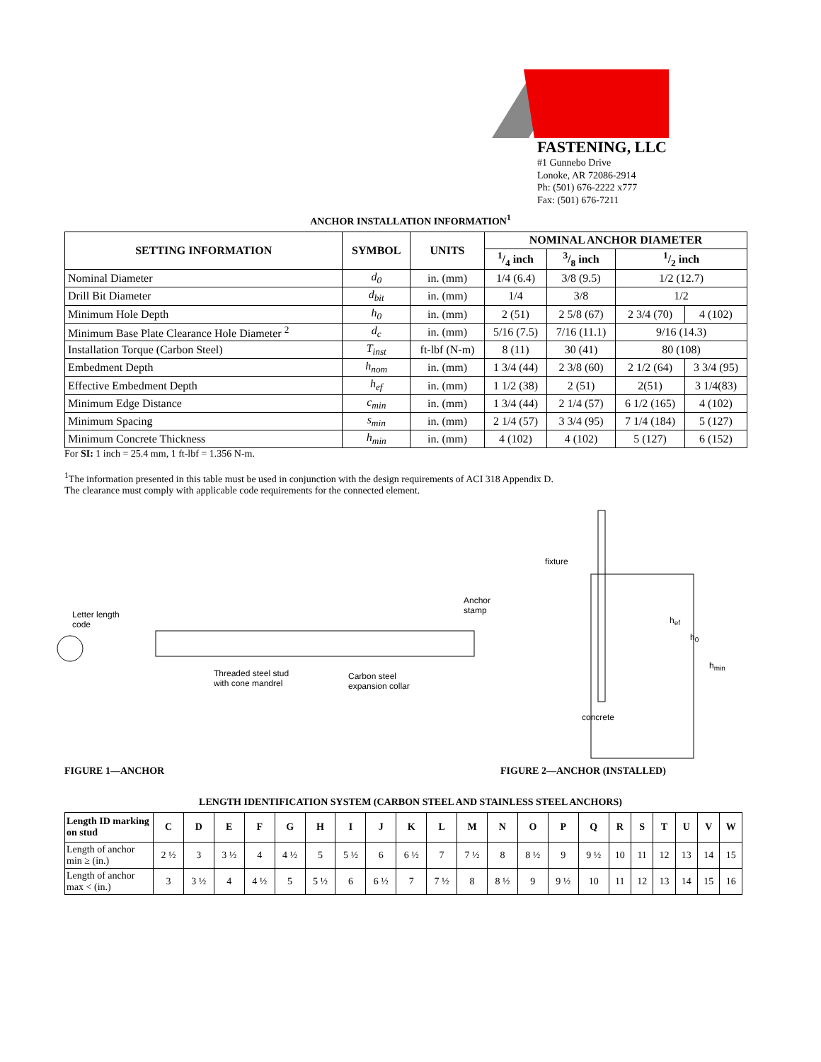FASTENING, LLC
#1 Gunnebo Drive
Lonoke, AR 72086-2914
Ph: (501) 676-2222 x777
Fax: (501) 676-7211
ANCHOR INSTALLATION INFORMATION<sup>1</sup>
| SETTING INFORMATION | SYMBOL | UNITS | NOMINAL ANCHOR DIAMETER | | | |
| --- | --- | --- | --- | --- | --- | --- |
| | | | 1/4 inch | 3/8 inch | 1/2 inch | |
| Nominal Diameter | d<sub>0</sub> | in. (mm) | 1/4 (6.4) | 3/8 (9.5) | 1/2 (12.7) | |
| Drill Bit Diameter | d<sub>bit</sub> | in. (mm) | 1/4 | 3/8 | 1/2 | |
| Minimum Hole Depth | h<sub>0</sub> | in. (mm) | 2 (51) | 2 5/8 (67) | 2 3/4 (70) | 4 (102) |
| Minimum Base Plate Clearance Hole Diameter <sup>2</sup> | d<sub>c</sub> | in. (mm) | 5/16 (7.5) | 7/16 (11.1) | 9/16 (14.3) | |
| Installation Torque (Carbon Steel) | T<sub>inst</sub> | ft-lbf (N-m) | 8 (11) | 30 (41) | 80 (108) | |
| Embedment Depth | h<sub>nom</sub> | in. (mm) | 1 3/4 (44) | 2 3/8 (60) | 2 1/2 (64) | 3 3/4 (95) |
| Effective Embedment Depth | h<sub>ef</sub> | in. (mm) | 1 1/2 (38) | 2 (51) | 2(51) | 3 1/4(83) |
| Minimum Edge Distance | c<sub>min</sub> | in. (mm) | 1 3/4 (44) | 2 1/4 (57) | 6 1/2 (165) | 4 (102) |
| Minimum Spacing | s<sub>min</sub> | in. (mm) | 2 1/4 (57) | 3 3/4 (95) | 7 1/4 (184) | 5 (127) |
| Minimum Concrete Thickness | h<sub>min</sub> | in. (mm) | 4 (102) | 4 (102) | 5 (127) | 6 (152) |
For SI: 1 inch = 25.4 mm, 1 ft-lbf = 1.356 N-m.
<sup>1</sup> The information presented in this table must be used in conjunction with the design requirements of ACI 318 Appendix D.
The clearance must comply with applicable code requirements for the connected element.
Letter length
code
Threaded steel stud
with cone mandrel
Carbon steel
expansion collar
Anchor
stamp
fixture
concrete
h<sub>ef</sub>
h<sub>0</sub>
h<sub>min</sub>
FIGURE 1—ANCHOR FIGURE 2—ANCHOR (INSTALLED)
LENGTH IDENTIFICATION SYSTEM (CARBON STEEL AND STAINLESS STEEL ANCHORS)
| Length ID marking on stud | C | D | E | F | G | H | I | J | K | L | M | N | O | P | Q | R | S | T | U | V | W |
| --- | --- | --- | --- | --- | --- | --- | --- | --- | --- | --- | --- | --- | --- | --- | --- | --- | --- | --- | --- | --- | --- |
| Length of anchor min ≥ (in.) | 2 ½ | 3 | 3 ½ | 4 | 4 ½ | 5 | 5 ½ | 6 | 6 ½ | 7 | 7 ½ | 8 | 8 ½ | 9 | 9 ½ | 10 | 11 | 12 | 13 | 14 | 15 |
| Length of anchor max < (in.) | 3 | 3 ½ | 4 | 4 ½ | 5 | 5 ½ | 6 | 6 ½ | 7 | 7 ½ | 8 | 8 ½ | 9 | 9 ½ | 10 | 11 | 12 | 13 | 14 | 15 | 16 |